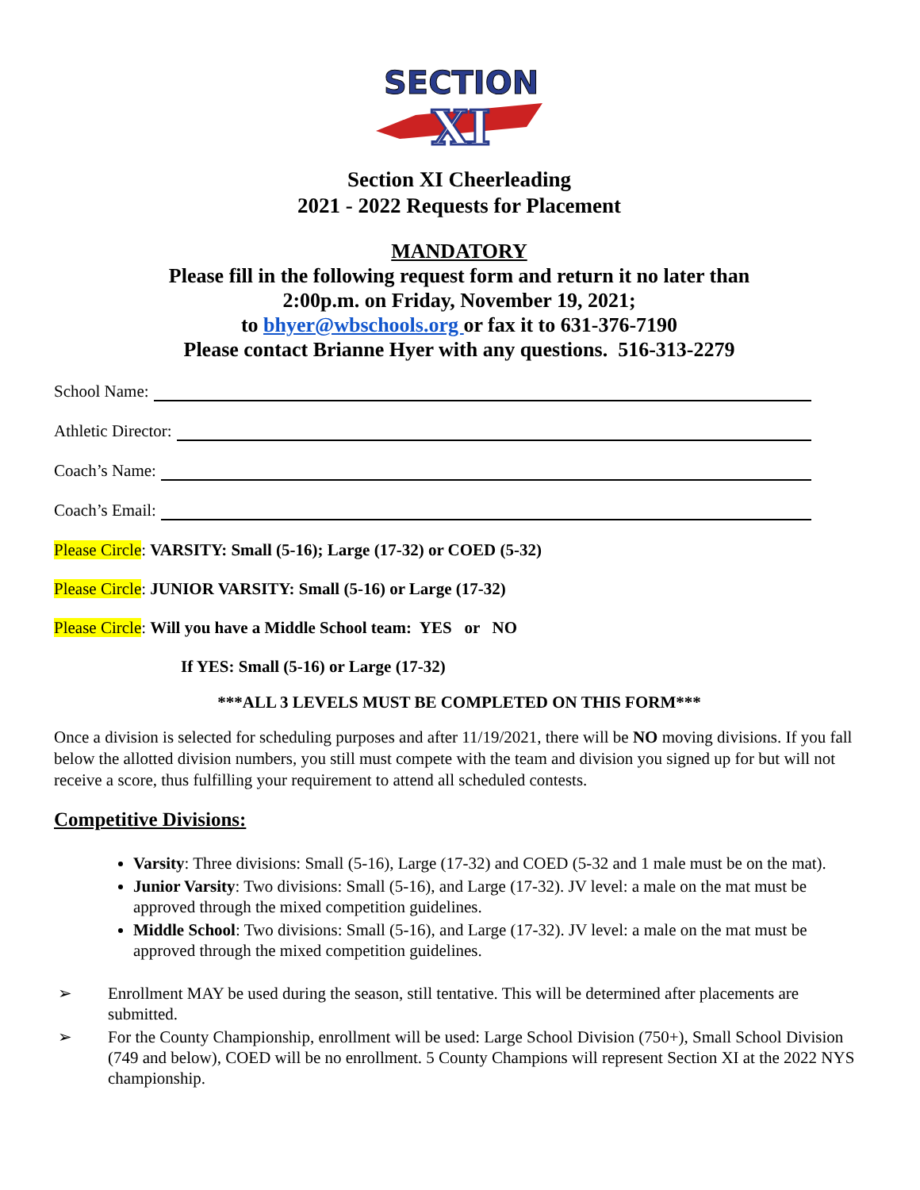SECTION
XI
Section XI Cheerleading
2021 - 2022 Requests for Placement
MANDATORY
Please fill in the following request form and return it no later than
2:00p.m. on Friday, November 19, 2021;
to bhyer@wbschools.org or fax it to 631-376-7190
Please contact Brianne Hyer with any questions. 516-313-2279
School Name:
Athletic Director:
Coach’s Name:
Coach’s Email:
Please Circle: VARSITY: Small (5-16); Large (17-32) or COED (5-32)
Please Circle: JUNIOR VARSITY: Small (5-16) or Large (17-32)
Please Circle: Will you have a Middle School team: YES or NO
If YES: Small (5-16) or Large (17-32)
***ALL 3 LEVELS MUST BE COMPLETED ON THIS FORM***
Once a division is selected for scheduling purposes and after 11/19/2021, there will be NO moving divisions. If you fall below the allotted division numbers, you still must compete with the team and division you signed up for but will not receive a score, thus fulfilling your requirement to attend all scheduled contests.
Competitive Divisions:
Varsity: Three divisions: Small (5-16), Large (17-32) and COED (5-32 and 1 male must be on the mat).
Junior Varsity: Two divisions: Small (5-16), and Large (17-32). JV level: a male on the mat must be approved through the mixed competition guidelines.
Middle School: Two divisions: Small (5-16), and Large (17-32). JV level: a male on the mat must be approved through the mixed competition guidelines.
➢ Enrollment MAY be used during the season, still tentative. This will be determined after placements are submitted.
➢ For the County Championship, enrollment will be used: Large School Division (750+), Small School Division (749 and below), COED will be no enrollment. 5 County Champions will represent Section XI at the 2022 NYS championship.